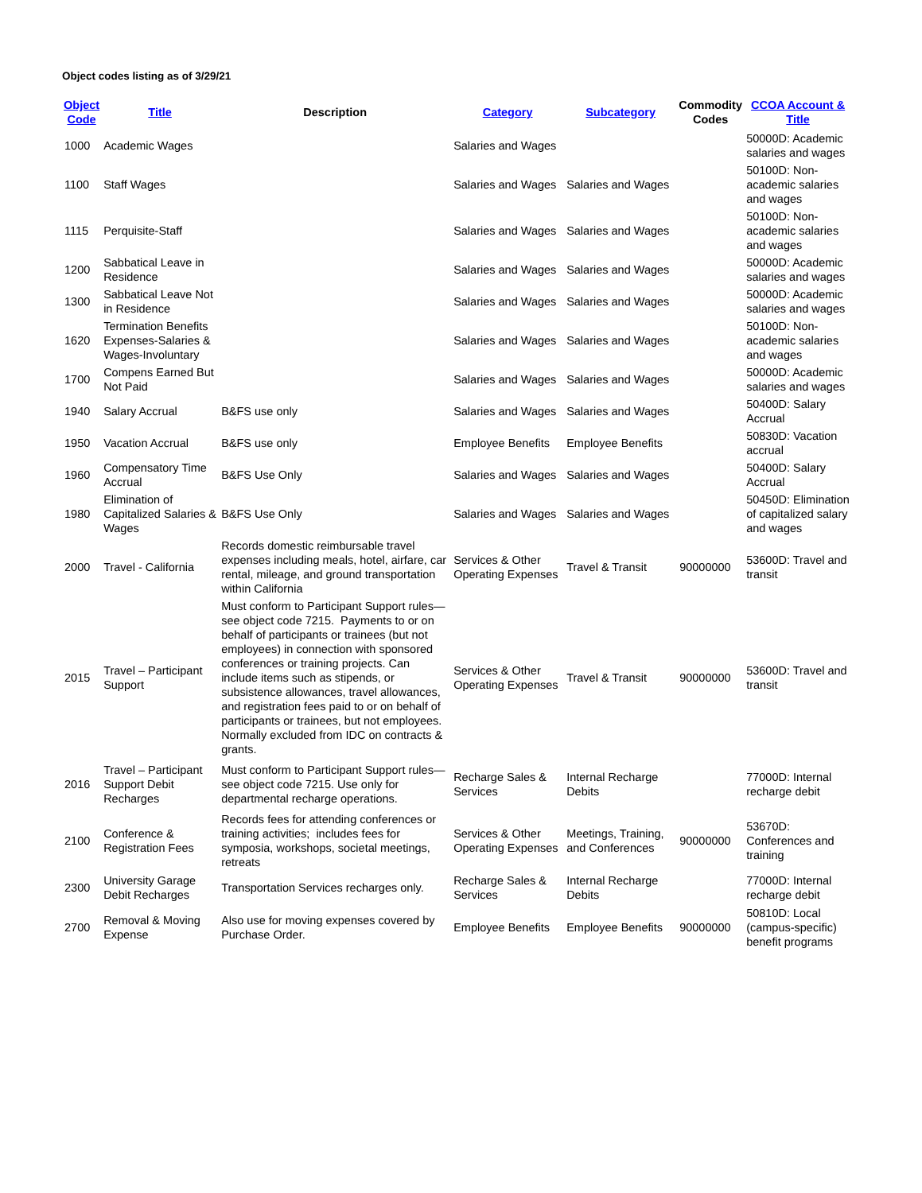Object codes listing as of 3/29/21
| Object Code | Title | Description | Category | Subcategory | Commodity Codes | CCOA Account & Title |
| --- | --- | --- | --- | --- | --- | --- |
| 1000 | Academic Wages | | Salaries and Wages | | | 50000D: Academic salaries and wages |
| 1100 | Staff Wages | | Salaries and Wages | Salaries and Wages | | 50100D: Non-academic salaries and wages |
| 1115 | Perquisite-Staff | | Salaries and Wages | Salaries and Wages | | 50100D: Non-academic salaries and wages |
| 1200 | Sabbatical Leave in Residence | | Salaries and Wages | Salaries and Wages | | 50000D: Academic salaries and wages |
| 1300 | Sabbatical Leave Not in Residence | | Salaries and Wages | Salaries and Wages | | 50000D: Academic salaries and wages |
| 1620 | Termination Benefits Expenses-Salaries & Wages-Involuntary | | Salaries and Wages | Salaries and Wages | | 50100D: Non-academic salaries and wages |
| 1700 | Compens Earned But Not Paid | | Salaries and Wages | Salaries and Wages | | 50000D: Academic salaries and wages |
| 1940 | Salary Accrual | B&FS use only | Salaries and Wages | Salaries and Wages | | 50400D: Salary Accrual |
| 1950 | Vacation Accrual | B&FS use only | Employee Benefits | Employee Benefits | | 50830D: Vacation accrual |
| 1960 | Compensatory Time Accrual | B&FS Use Only | Salaries and Wages | Salaries and Wages | | 50400D: Salary Accrual |
| 1980 | Elimination of Capitalized Salaries & Wages | B&FS Use Only | Salaries and Wages | Salaries and Wages | | 50450D: Elimination of capitalized salary and wages |
| 2000 | Travel - California | Records domestic reimbursable travel expenses including meals, hotel, airfare, car rental, mileage, and ground transportation within California | Services & Other Operating Expenses | Travel & Transit | 90000000 | 53600D: Travel and transit |
| 2015 | Travel – Participant Support | Must conform to Participant Support rules—see object code 7215. Payments to or on behalf of participants or trainees (but not employees) in connection with sponsored conferences or training projects. Can include items such as stipends, or subsistence allowances, travel allowances, and registration fees paid to or on behalf of participants or trainees, but not employees. Normally excluded from IDC on contracts & grants. | Services & Other Operating Expenses | Travel & Transit | 90000000 | 53600D: Travel and transit |
| 2016 | Travel – Participant Support Debit Recharges | Must conform to Participant Support rules—see object code 7215. Use only for departmental recharge operations. | Recharge Sales & Services | Internal Recharge Debits | | 77000D: Internal recharge debit |
| 2100 | Conference & Registration Fees | Records fees for attending conferences or training activities; includes fees for symposia, workshops, societal meetings, retreats | Services & Other Operating Expenses | Meetings, Training, and Conferences | 90000000 | 53670D: Conferences and training |
| 2300 | University Garage Debit Recharges | Transportation Services recharges only. | Recharge Sales & Services | Internal Recharge Debits | | 77000D: Internal recharge debit |
| 2700 | Removal & Moving Expense | Also use for moving expenses covered by Purchase Order. | Employee Benefits | Employee Benefits | 90000000 | 50810D: Local (campus-specific) benefit programs |